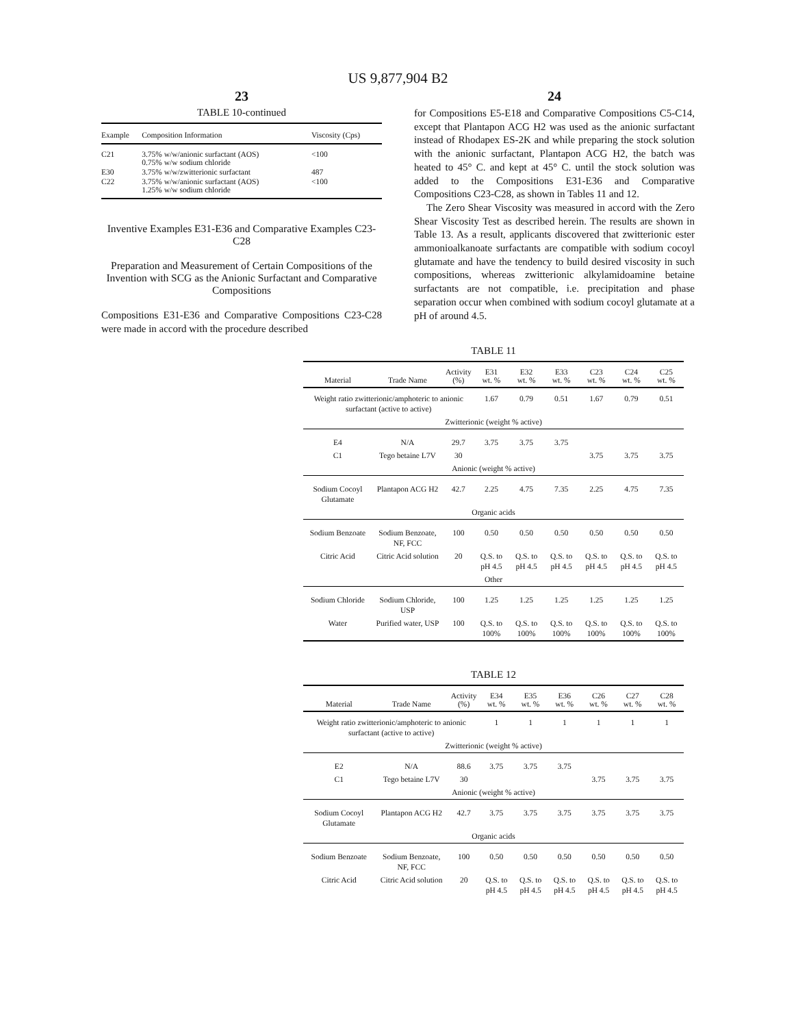US 9,877,904 B2
23
TABLE 10-continued
| Example | Composition Information | Viscosity (Cps) |
| --- | --- | --- |
| C21 | 3.75% w/w/anionic surfactant (AOS) 0.75% w/w sodium chloride | <100 |
| E30 | 3.75% w/w/zwitterionic surfactant | 487 |
| C22 | 3.75% w/w/anionic surfactant (AOS) 1.25% w/w sodium chloride | <100 |
Inventive Examples E31-E36 and Comparative Examples C23-C28
Preparation and Measurement of Certain Compositions of the Invention with SCG as the Anionic Surfactant and Comparative Compositions
Compositions E31-E36 and Comparative Compositions C23-C28 were made in accord with the procedure described
24
for Compositions E5-E18 and Comparative Compositions C5-C14, except that Plantapon ACG H2 was used as the anionic surfactant instead of Rhodapex ES-2K and while preparing the stock solution with the anionic surfactant, Plantapon ACG H2, the batch was heated to 45° C. and kept at 45° C. until the stock solution was added to the Compositions E31-E36 and Comparative Compositions C23-C28, as shown in Tables 11 and 12.
The Zero Shear Viscosity was measured in accord with the Zero Shear Viscosity Test as described herein. The results are shown in Table 13. As a result, applicants discovered that zwitterionic ester ammonioalkanoate surfactants are compatible with sodium cocoyl glutamate and have the tendency to build desired viscosity in such compositions, whereas zwitterionic alkylamidoamine betaine surfactants are not compatible, i.e. precipitation and phase separation occur when combined with sodium cocoyl glutamate at a pH of around 4.5.
TABLE 11
| Material | Trade Name | Activity (%) | E31 wt. % | E32 wt. % | E33 wt. % | C23 wt. % | C24 wt. % | C25 wt. % |
| --- | --- | --- | --- | --- | --- | --- | --- | --- |
| Weight ratio zwitterionic/amphoteric to anionic surfactant (active to active) | | | 1.67 | 0.79 | 0.51 | 1.67 | 0.79 | 0.51 |
| Zwitterionic (weight % active) | | | | | | | | |
| E4 | N/A | 29.7 | 3.75 | 3.75 | 3.75 | | | |
| C1 | Tego betaine L7V | 30 | | | | 3.75 | 3.75 | 3.75 |
| Anionic (weight % active) | | | | | | | | |
| Sodium Cocoyl Glutamate | Plantapon ACG H2 | 42.7 | 2.25 | 4.75 | 7.35 | 2.25 | 4.75 | 7.35 |
| Organic acids | | | | | | | | |
| Sodium Benzoate | Sodium Benzoate, NF, FCC | 100 | 0.50 | 0.50 | 0.50 | 0.50 | 0.50 | 0.50 |
| Citric Acid | Citric Acid solution | 20 | Q.S. to pH 4.5 | Q.S. to pH 4.5 | Q.S. to pH 4.5 | Q.S. to pH 4.5 | Q.S. to pH 4.5 | Q.S. to pH 4.5 |
| Other | | | | | | | | |
| Sodium Chloride | Sodium Chloride, USP | 100 | 1.25 | 1.25 | 1.25 | 1.25 | 1.25 | 1.25 |
| Water | Purified water, USP | 100 | Q.S. to 100% | Q.S. to 100% | Q.S. to 100% | Q.S. to 100% | Q.S. to 100% | Q.S. to 100% |
TABLE 12
| Material | Trade Name | Activity (%) | E34 wt. % | E35 wt. % | E36 wt. % | C26 wt. % | C27 wt. % | C28 wt. % |
| --- | --- | --- | --- | --- | --- | --- | --- | --- |
| Weight ratio zwitterionic/amphoteric to anionic surfactant (active to active) | | | 1 | 1 | 1 | 1 | 1 | 1 |
| Zwitterionic (weight % active) | | | | | | | | |
| E2 | N/A | 88.6 | 3.75 | 3.75 | 3.75 | | | |
| C1 | Tego betaine L7V | 30 | | | | 3.75 | 3.75 | 3.75 |
| Anionic (weight % active) | | | | | | | | |
| Sodium Cocoyl Glutamate | Plantapon ACG H2 | 42.7 | 3.75 | 3.75 | 3.75 | 3.75 | 3.75 | 3.75 |
| Organic acids | | | | | | | | |
| Sodium Benzoate | Sodium Benzoate, NF, FCC | 100 | 0.50 | 0.50 | 0.50 | 0.50 | 0.50 | 0.50 |
| Citric Acid | Citric Acid solution | 20 | Q.S. to pH 4.5 | Q.S. to pH 4.5 | Q.S. to pH 4.5 | Q.S. to pH 4.5 | Q.S. to pH 4.5 | Q.S. to pH 4.5 |